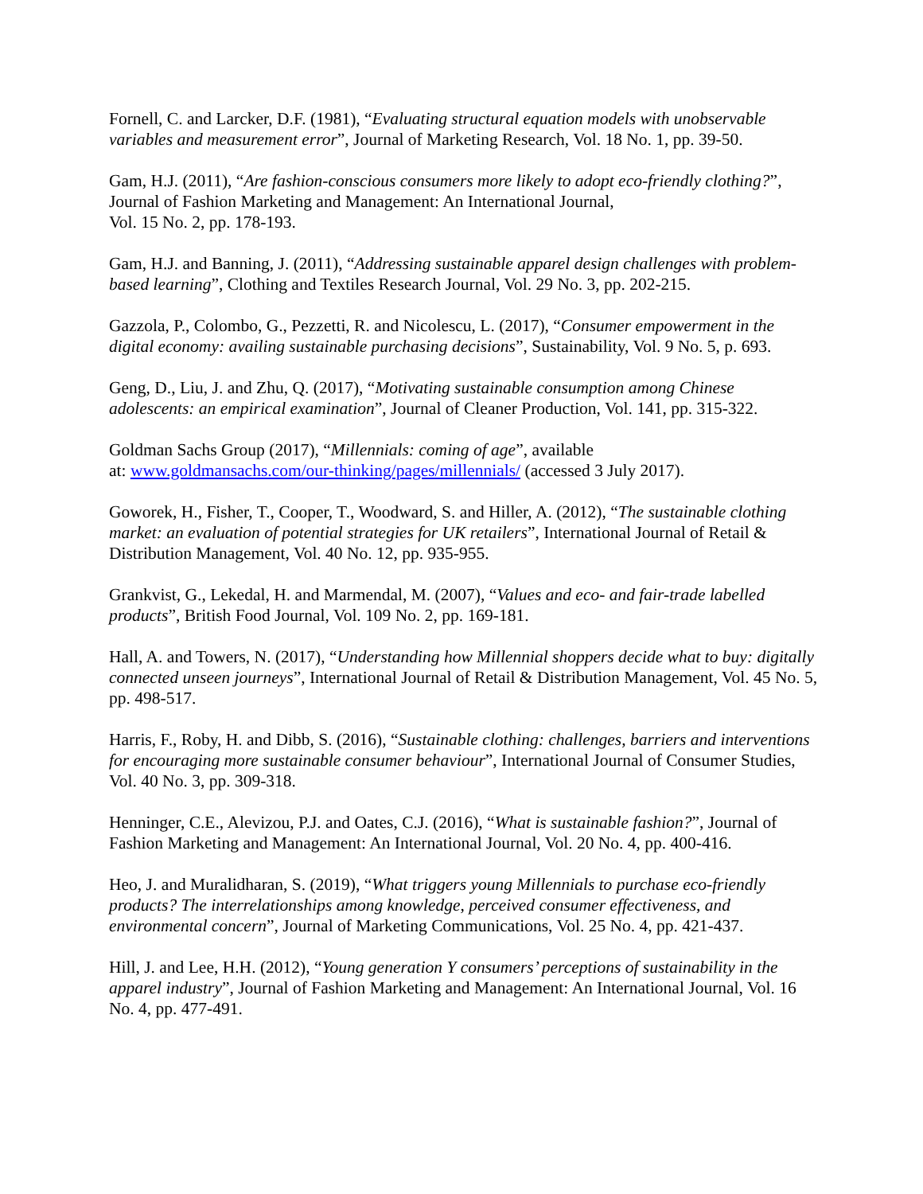Fornell, C. and Larcker, D.F. (1981), “Evaluating structural equation models with unobservable variables and measurement error”, Journal of Marketing Research, Vol. 18 No. 1, pp. 39-50.
Gam, H.J. (2011), “Are fashion-conscious consumers more likely to adopt eco-friendly clothing?”, Journal of Fashion Marketing and Management: An International Journal,
Vol. 15 No. 2, pp. 178-193.
Gam, H.J. and Banning, J. (2011), “Addressing sustainable apparel design challenges with problem-based learning”, Clothing and Textiles Research Journal, Vol. 29 No. 3, pp. 202-215.
Gazzola, P., Colombo, G., Pezzetti, R. and Nicolescu, L. (2017), “Consumer empowerment in the digital economy: availing sustainable purchasing decisions”, Sustainability, Vol. 9 No. 5, p. 693.
Geng, D., Liu, J. and Zhu, Q. (2017), “Motivating sustainable consumption among Chinese adolescents: an empirical examination”, Journal of Cleaner Production, Vol. 141, pp. 315-322.
Goldman Sachs Group (2017), “Millennials: coming of age”, available
at: www.goldmansachs.com/our-thinking/pages/millennials/ (accessed 3 July 2017).
Goworek, H., Fisher, T., Cooper, T., Woodward, S. and Hiller, A. (2012), “The sustainable clothing market: an evaluation of potential strategies for UK retailers”, International Journal of Retail & Distribution Management, Vol. 40 No. 12, pp. 935-955.
Grankvist, G., Lekedal, H. and Marmendal, M. (2007), “Values and eco- and fair-trade labelled products”, British Food Journal, Vol. 109 No. 2, pp. 169-181.
Hall, A. and Towers, N. (2017), “Understanding how Millennial shoppers decide what to buy: digitally connected unseen journeys”, International Journal of Retail & Distribution Management, Vol. 45 No. 5, pp. 498-517.
Harris, F., Roby, H. and Dibb, S. (2016), “Sustainable clothing: challenges, barriers and interventions for encouraging more sustainable consumer behaviour”, International Journal of Consumer Studies, Vol. 40 No. 3, pp. 309-318.
Henninger, C.E., Alevizou, P.J. and Oates, C.J. (2016), “What is sustainable fashion?”, Journal of Fashion Marketing and Management: An International Journal, Vol. 20 No. 4, pp. 400-416.
Heo, J. and Muralidharan, S. (2019), “What triggers young Millennials to purchase eco-friendly products? The interrelationships among knowledge, perceived consumer effectiveness, and environmental concern”, Journal of Marketing Communications, Vol. 25 No. 4, pp. 421-437.
Hill, J. and Lee, H.H. (2012), “Young generation Y consumers’ perceptions of sustainability in the apparel industry”, Journal of Fashion Marketing and Management: An International Journal, Vol. 16 No. 4, pp. 477-491.